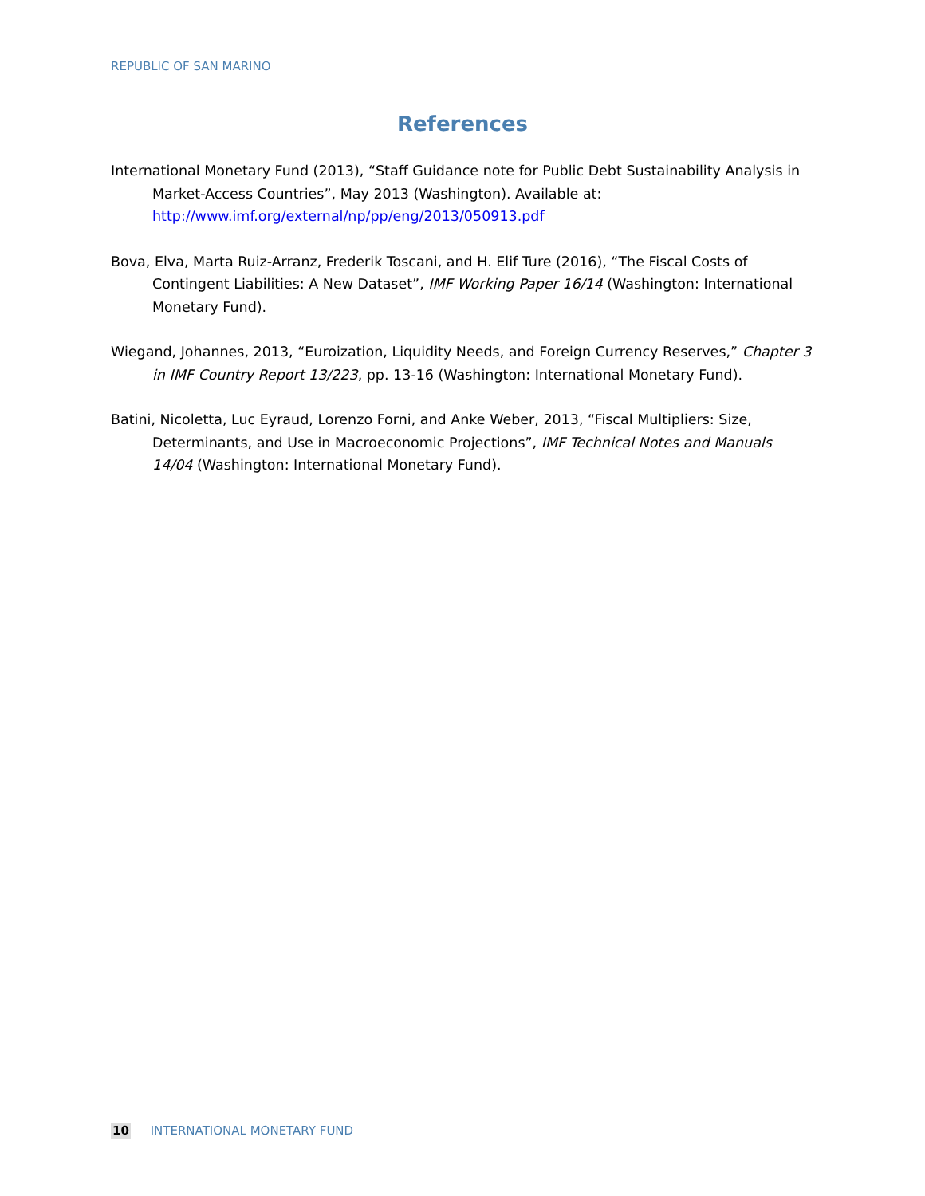REPUBLIC OF SAN MARINO
References
International Monetary Fund (2013), “Staff Guidance note for Public Debt Sustainability Analysis in Market-Access Countries”, May 2013 (Washington). Available at: http://www.imf.org/external/np/pp/eng/2013/050913.pdf
Bova, Elva, Marta Ruiz-Arranz, Frederik Toscani, and H. Elif Ture (2016), “The Fiscal Costs of Contingent Liabilities: A New Dataset”, IMF Working Paper 16/14 (Washington: International Monetary Fund).
Wiegand, Johannes, 2013, “Euroization, Liquidity Needs, and Foreign Currency Reserves,” Chapter 3 in IMF Country Report 13/223, pp. 13-16 (Washington: International Monetary Fund).
Batini, Nicoletta, Luc Eyraud, Lorenzo Forni, and Anke Weber, 2013, “Fiscal Multipliers: Size, Determinants, and Use in Macroeconomic Projections”, IMF Technical Notes and Manuals 14/04 (Washington: International Monetary Fund).
10 INTERNATIONAL MONETARY FUND